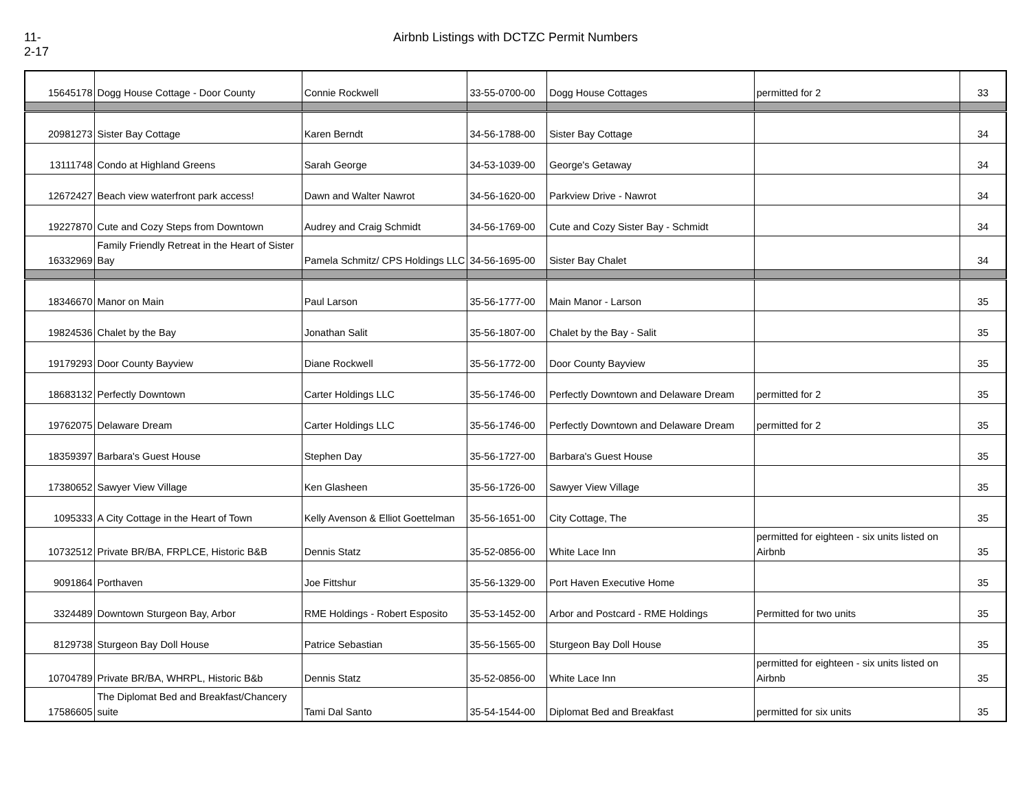11-2-17
Airbnb Listings with DCTZC Permit Numbers
| 15645178 | Dogg House Cottage - Door County | Connie Rockwell | 33-55-0700-00 | Dogg House Cottages | permitted for 2 | 33 |
| 20981273 | Sister Bay Cottage | Karen Berndt | 34-56-1788-00 | Sister Bay Cottage | | 34 |
| 13111748 | Condo at Highland Greens | Sarah George | 34-53-1039-00 | George's Getaway | | 34 |
| 12672427 | Beach view waterfront park access! | Dawn and Walter Nawrot | 34-56-1620-00 | Parkview Drive - Nawrot | | 34 |
| 19227870 | Cute and Cozy Steps from Downtown | Audrey and Craig Schmidt | 34-56-1769-00 | Cute and Cozy Sister Bay - Schmidt | | 34 |
| 16332969 | Family Friendly Retreat in the Heart of Sister Bay | Pamela Schmitz/ CPS Holdings LLC | 34-56-1695-00 | Sister Bay Chalet | | 34 |
| 18346670 | Manor on Main | Paul Larson | 35-56-1777-00 | Main Manor - Larson | | 35 |
| 19824536 | Chalet by the Bay | Jonathan Salit | 35-56-1807-00 | Chalet by the Bay - Salit | | 35 |
| 19179293 | Door County Bayview | Diane Rockwell | 35-56-1772-00 | Door County Bayview | | 35 |
| 18683132 | Perfectly Downtown | Carter Holdings LLC | 35-56-1746-00 | Perfectly Downtown and Delaware Dream | permitted for 2 | 35 |
| 19762075 | Delaware Dream | Carter Holdings LLC | 35-56-1746-00 | Perfectly Downtown and Delaware Dream | permitted for 2 | 35 |
| 18359397 | Barbara's Guest House | Stephen Day | 35-56-1727-00 | Barbara's Guest House | | 35 |
| 17380652 | Sawyer View Village | Ken Glasheen | 35-56-1726-00 | Sawyer View Village | | 35 |
| 1095333 | A City Cottage in the Heart of Town | Kelly Avenson & Elliot Goettelman | 35-56-1651-00 | City Cottage, The | | 35 |
| 10732512 | Private BR/BA, FRPLCE, Historic B&B | Dennis Statz | 35-52-0856-00 | White Lace Inn | permitted for eighteen - six units listed on Airbnb | 35 |
| 9091864 | Porthaven | Joe Fittshur | 35-56-1329-00 | Port Haven Executive Home | | 35 |
| 3324489 | Downtown Sturgeon Bay, Arbor | RME Holdings - Robert Esposito | 35-53-1452-00 | Arbor and Postcard - RME Holdings | Permitted for two units | 35 |
| 8129738 | Sturgeon Bay Doll House | Patrice Sebastian | 35-56-1565-00 | Sturgeon Bay Doll House | | 35 |
| 10704789 | Private BR/BA, WHRPL, Historic B&b | Dennis Statz | 35-52-0856-00 | White Lace Inn | permitted for eighteen - six units listed on Airbnb | 35 |
| 17586605 | The Diplomat Bed and Breakfast/Chancery suite | Tami Dal Santo | 35-54-1544-00 | Diplomat Bed and Breakfast | permitted for six units | 35 |